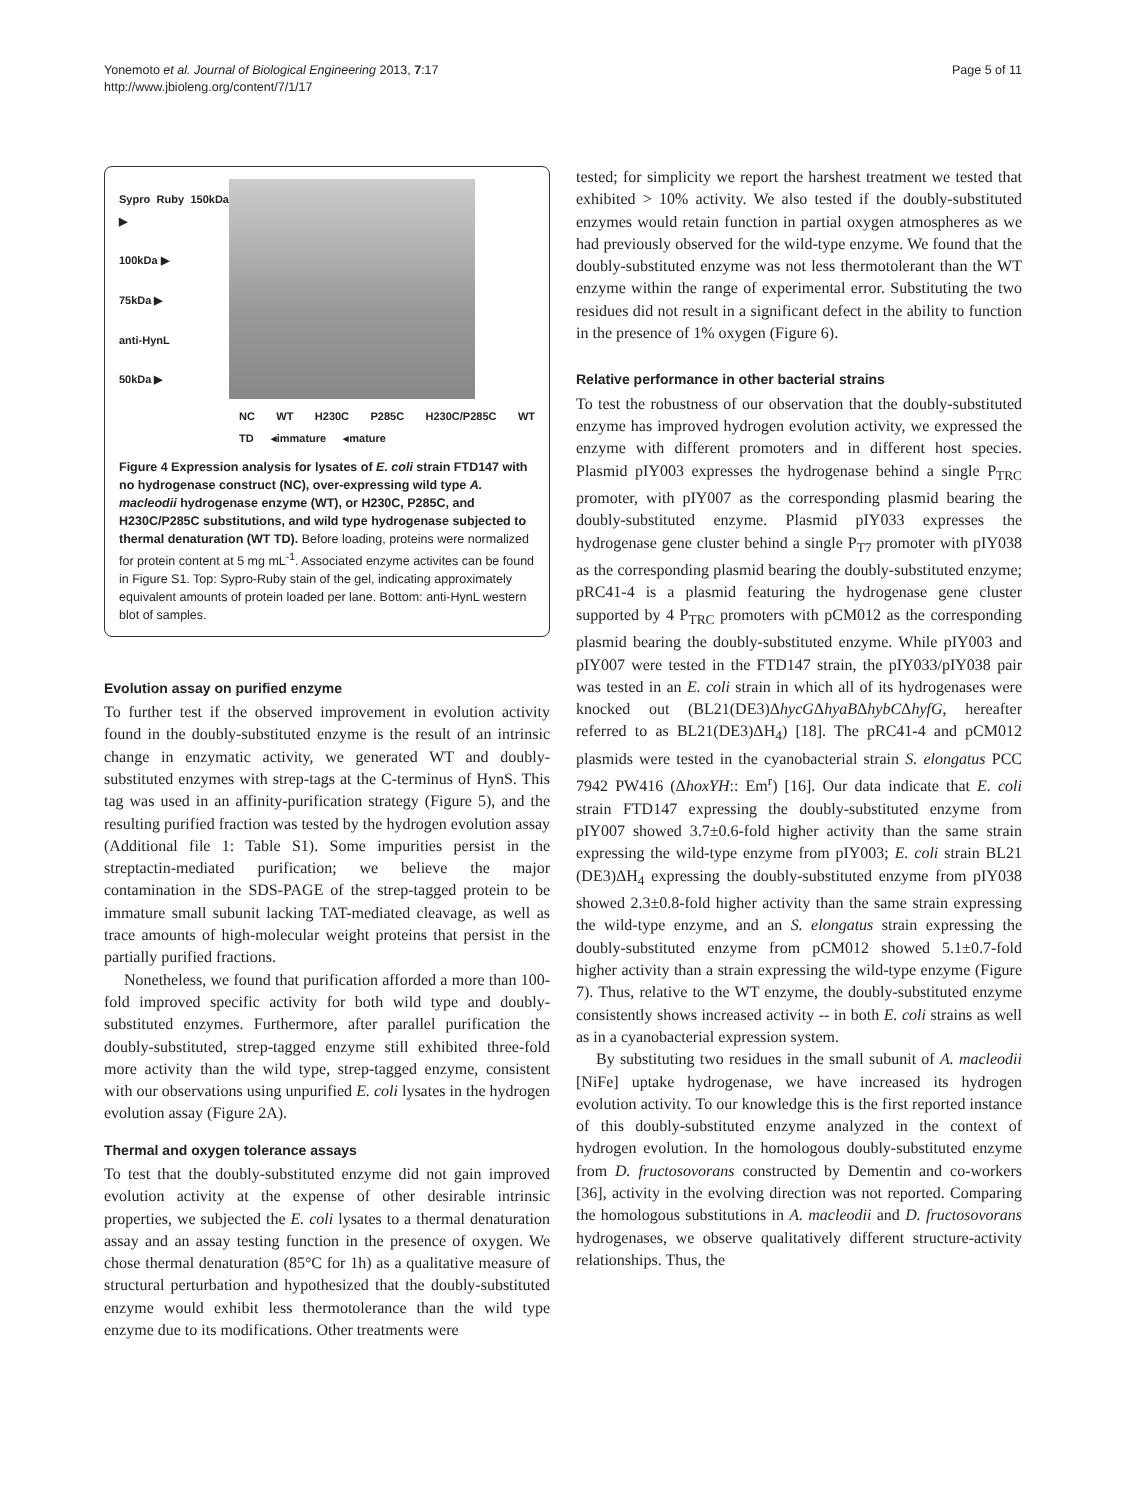Yonemoto et al. Journal of Biological Engineering 2013, 7:17
http://www.jbioleng.org/content/7/1/17
Page 5 of 11
Sypro Ruby 150kDa ▶
100kDa ▶
75kDa ▶
anti-HynL
50kDa ▶
NC WT H230C P285C H230C/P285C WT TD ◂immature ◂mature
Figure 4 Expression analysis for lysates of E. coli strain FTD147 with no hydrogenase construct (NC), over-expressing wild type A. macleodii hydrogenase enzyme (WT), or H230C, P285C, and H230C/P285C substitutions, and wild type hydrogenase subjected to thermal denaturation (WT TD). Before loading, proteins were normalized for protein content at 5 mg mL<sup>-1</sup>. Associated enzyme activites can be found in Figure S1. Top: Sypro-Ruby stain of the gel, indicating approximately equivalent amounts of protein loaded per lane. Bottom: anti-HynL western blot of samples.
Evolution assay on purified enzyme
To further test if the observed improvement in evolution activity found in the doubly-substituted enzyme is the result of an intrinsic change in enzymatic activity, we generated WT and doubly-substituted enzymes with strep-tags at the C-terminus of HynS. This tag was used in an affinity-purification strategy (Figure 5), and the resulting purified fraction was tested by the hydrogen evolution assay (Additional file 1: Table S1). Some impurities persist in the streptactin-mediated purification; we believe the major contamination in the SDS-PAGE of the strep-tagged protein to be immature small subunit lacking TAT-mediated cleavage, as well as trace amounts of high-molecular weight proteins that persist in the partially purified fractions.
Nonetheless, we found that purification afforded a more than 100-fold improved specific activity for both wild type and doubly-substituted enzymes. Furthermore, after parallel purification the doubly-substituted, strep-tagged enzyme still exhibited three-fold more activity than the wild type, strep-tagged enzyme, consistent with our observations using unpurified E. coli lysates in the hydrogen evolution assay (Figure 2A).
Thermal and oxygen tolerance assays
To test that the doubly-substituted enzyme did not gain improved evolution activity at the expense of other desirable intrinsic properties, we subjected the E. coli lysates to a thermal denaturation assay and an assay testing function in the presence of oxygen. We chose thermal denaturation (85°C for 1h) as a qualitative measure of structural perturbation and hypothesized that the doubly-substituted enzyme would exhibit less thermotolerance than the wild type enzyme due to its modifications. Other treatments were
tested; for simplicity we report the harshest treatment we tested that exhibited > 10% activity. We also tested if the doubly-substituted enzymes would retain function in partial oxygen atmospheres as we had previously observed for the wild-type enzyme. We found that the doubly-substituted enzyme was not less thermotolerant than the WT enzyme within the range of experimental error. Substituting the two residues did not result in a significant defect in the ability to function in the presence of 1% oxygen (Figure 6).
Relative performance in other bacterial strains
To test the robustness of our observation that the doubly-substituted enzyme has improved hydrogen evolution activity, we expressed the enzyme with different promoters and in different host species. Plasmid pIY003 expresses the hydrogenase behind a single P<sub>TRC</sub> promoter, with pIY007 as the corresponding plasmid bearing the doubly-substituted enzyme. Plasmid pIY033 expresses the hydrogenase gene cluster behind a single P<sub>T7</sub> promoter with pIY038 as the corresponding plasmid bearing the doubly-substituted enzyme; pRC41-4 is a plasmid featuring the hydrogenase gene cluster supported by 4 P<sub>TRC</sub> promoters with pCM012 as the corresponding plasmid bearing the doubly-substituted enzyme. While pIY003 and pIY007 were tested in the FTD147 strain, the pIY033/pIY038 pair was tested in an E. coli strain in which all of its hydrogenases were knocked out (BL21(DE3)ΔhycGΔhyaBΔhybCΔhyfG, hereafter referred to as BL21(DE3)ΔH<sub>4</sub>) [18]. The pRC41-4 and pCM012 plasmids were tested in the cyanobacterial strain S. elongatus PCC 7942 PW416 (ΔhoxYH:: Em<sup>r</sup>) [16]. Our data indicate that E. coli strain FTD147 expressing the doubly-substituted enzyme from pIY007 showed 3.7±0.6-fold higher activity than the same strain expressing the wild-type enzyme from pIY003; E. coli strain BL21 (DE3)ΔH<sub>4</sub> expressing the doubly-substituted enzyme from pIY038 showed 2.3±0.8-fold higher activity than the same strain expressing the wild-type enzyme, and an S. elongatus strain expressing the doubly-substituted enzyme from pCM012 showed 5.1±0.7-fold higher activity than a strain expressing the wild-type enzyme (Figure 7). Thus, relative to the WT enzyme, the doubly-substituted enzyme consistently shows increased activity -- in both E. coli strains as well as in a cyanobacterial expression system.
By substituting two residues in the small subunit of A. macleodii [NiFe] uptake hydrogenase, we have increased its hydrogen evolution activity. To our knowledge this is the first reported instance of this doubly-substituted enzyme analyzed in the context of hydrogen evolution. In the homologous doubly-substituted enzyme from D. fructosovorans constructed by Dementin and co-workers [36], activity in the evolving direction was not reported. Comparing the homologous substitutions in A. macleodii and D. fructosovorans hydrogenases, we observe qualitatively different structure-activity relationships. Thus, the